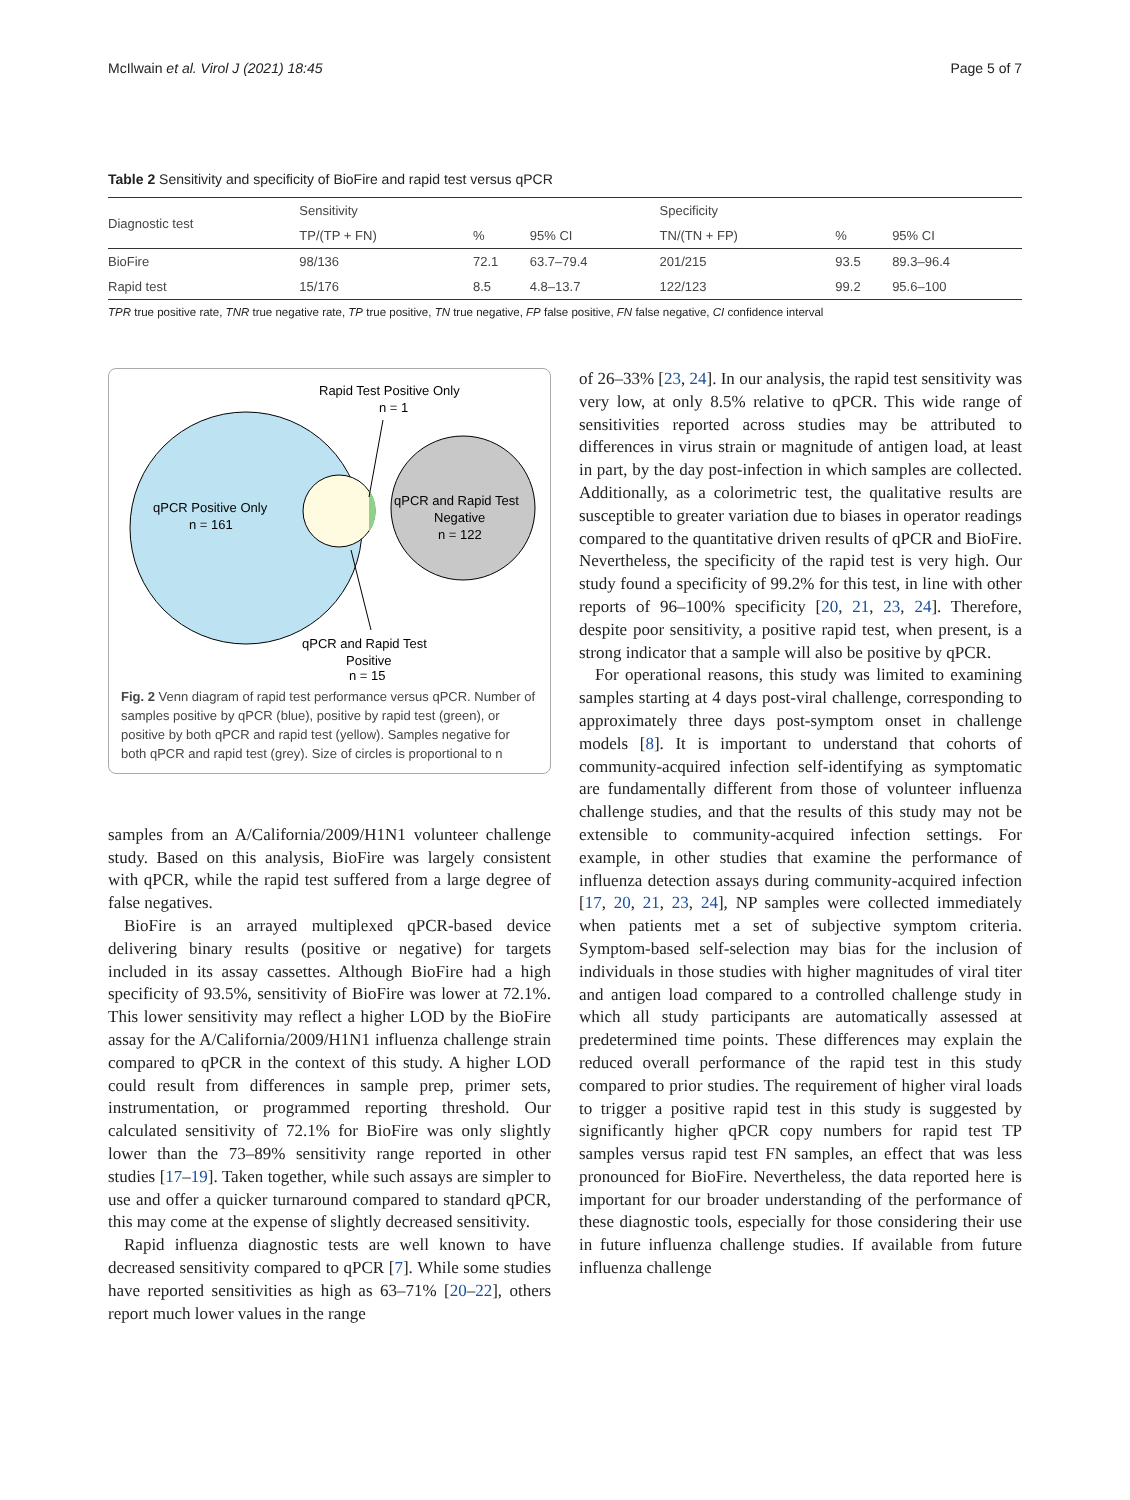McIlwain et al. Virol J (2021) 18:45 Page 5 of 7
Table 2 Sensitivity and specificity of BioFire and rapid test versus qPCR
| Diagnostic test | Sensitivity | | | Specificity | | |
| --- | --- | --- | --- | --- | --- | --- |
| | TP/(TP + FN) | % | 95% CI | TN/(TN + FP) | % | 95% CI |
| BioFire | 98/136 | 72.1 | 63.7–79.4 | 201/215 | 93.5 | 89.3–96.4 |
| Rapid test | 15/176 | 8.5 | 4.8–13.7 | 122/123 | 99.2 | 95.6–100 |
TPR true positive rate, TNR true negative rate, TP true positive, TN true negative, FP false positive, FN false negative, CI confidence interval
Rapid Test Positive Only
n = 1
qPCR Positive Only
n = 161
qPCR and Rapid Test
Negative
n = 122
qPCR and Rapid Test
Positive
n = 15
Fig. 2 Venn diagram of rapid test performance versus qPCR. Number of samples positive by qPCR (blue), positive by rapid test (green), or positive by both qPCR and rapid test (yellow). Samples negative for both qPCR and rapid test (grey). Size of circles is proportional to n
samples from an A/California/2009/H1N1 volunteer challenge study. Based on this analysis, BioFire was largely consistent with qPCR, while the rapid test suffered from a large degree of false negatives.
BioFire is an arrayed multiplexed qPCR-based device delivering binary results (positive or negative) for targets included in its assay cassettes. Although BioFire had a high specificity of 93.5%, sensitivity of BioFire was lower at 72.1%. This lower sensitivity may reflect a higher LOD by the BioFire assay for the A/California/2009/H1N1 influenza challenge strain compared to qPCR in the context of this study. A higher LOD could result from differences in sample prep, primer sets, instrumentation, or programmed reporting threshold. Our calculated sensitivity of 72.1% for BioFire was only slightly lower than the 73–89% sensitivity range reported in other studies [17–19]. Taken together, while such assays are simpler to use and offer a quicker turnaround compared to standard qPCR, this may come at the expense of slightly decreased sensitivity.
Rapid influenza diagnostic tests are well known to have decreased sensitivity compared to qPCR [7]. While some studies have reported sensitivities as high as 63–71% [20–22], others report much lower values in the range
of 26–33% [23, 24]. In our analysis, the rapid test sensitivity was very low, at only 8.5% relative to qPCR. This wide range of sensitivities reported across studies may be attributed to differences in virus strain or magnitude of antigen load, at least in part, by the day post-infection in which samples are collected. Additionally, as a colorimetric test, the qualitative results are susceptible to greater variation due to biases in operator readings compared to the quantitative driven results of qPCR and BioFire. Nevertheless, the specificity of the rapid test is very high. Our study found a specificity of 99.2% for this test, in line with other reports of 96–100% specificity [20, 21, 23, 24]. Therefore, despite poor sensitivity, a positive rapid test, when present, is a strong indicator that a sample will also be positive by qPCR.
For operational reasons, this study was limited to examining samples starting at 4 days post-viral challenge, corresponding to approximately three days post-symptom onset in challenge models [8]. It is important to understand that cohorts of community-acquired infection self-identifying as symptomatic are fundamentally different from those of volunteer influenza challenge studies, and that the results of this study may not be extensible to community-acquired infection settings. For example, in other studies that examine the performance of influenza detection assays during community-acquired infection [17, 20, 21, 23, 24], NP samples were collected immediately when patients met a set of subjective symptom criteria. Symptom-based self-selection may bias for the inclusion of individuals in those studies with higher magnitudes of viral titer and antigen load compared to a controlled challenge study in which all study participants are automatically assessed at predetermined time points. These differences may explain the reduced overall performance of the rapid test in this study compared to prior studies. The requirement of higher viral loads to trigger a positive rapid test in this study is suggested by significantly higher qPCR copy numbers for rapid test TP samples versus rapid test FN samples, an effect that was less pronounced for BioFire. Nevertheless, the data reported here is important for our broader understanding of the performance of these diagnostic tools, especially for those considering their use in future influenza challenge studies. If available from future influenza challenge